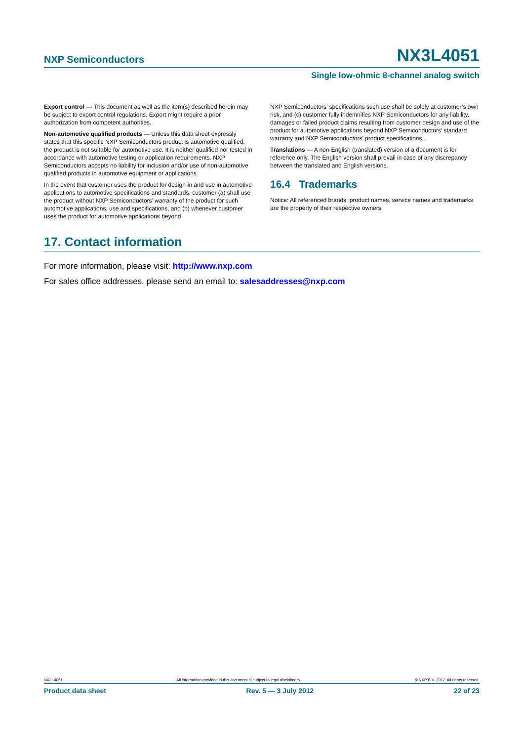NXP Semiconductors NX3L4051
Single low-ohmic 8-channel analog switch
Export control — This document as well as the item(s) described herein may be subject to export control regulations. Export might require a prior authorization from competent authorities.
Non-automotive qualified products — Unless this data sheet expressly states that this specific NXP Semiconductors product is automotive qualified, the product is not suitable for automotive use. It is neither qualified nor tested in accordance with automotive testing or application requirements. NXP Semiconductors accepts no liability for inclusion and/or use of non-automotive qualified products in automotive equipment or applications.
In the event that customer uses the product for design-in and use in automotive applications to automotive specifications and standards, customer (a) shall use the product without NXP Semiconductors’ warranty of the product for such automotive applications, use and specifications, and (b) whenever customer uses the product for automotive applications beyond
NXP Semiconductors’ specifications such use shall be solely at customer’s own risk, and (c) customer fully indemnifies NXP Semiconductors for any liability, damages or failed product claims resulting from customer design and use of the product for automotive applications beyond NXP Semiconductors’ standard warranty and NXP Semiconductors’ product specifications.
Translations — A non-English (translated) version of a document is for reference only. The English version shall prevail in case of any discrepancy between the translated and English versions.
16.4 Trademarks
Notice: All referenced brands, product names, service names and trademarks are the property of their respective owners.
17. Contact information
For more information, please visit: http://www.nxp.com
For sales office addresses, please send an email to: salesaddresses@nxp.com
NX3L4051 All information provided in this document is subject to legal disclaimers. © NXP B.V. 2012. All rights reserved.
Product data sheet Rev. 5 — 3 July 2012 22 of 23